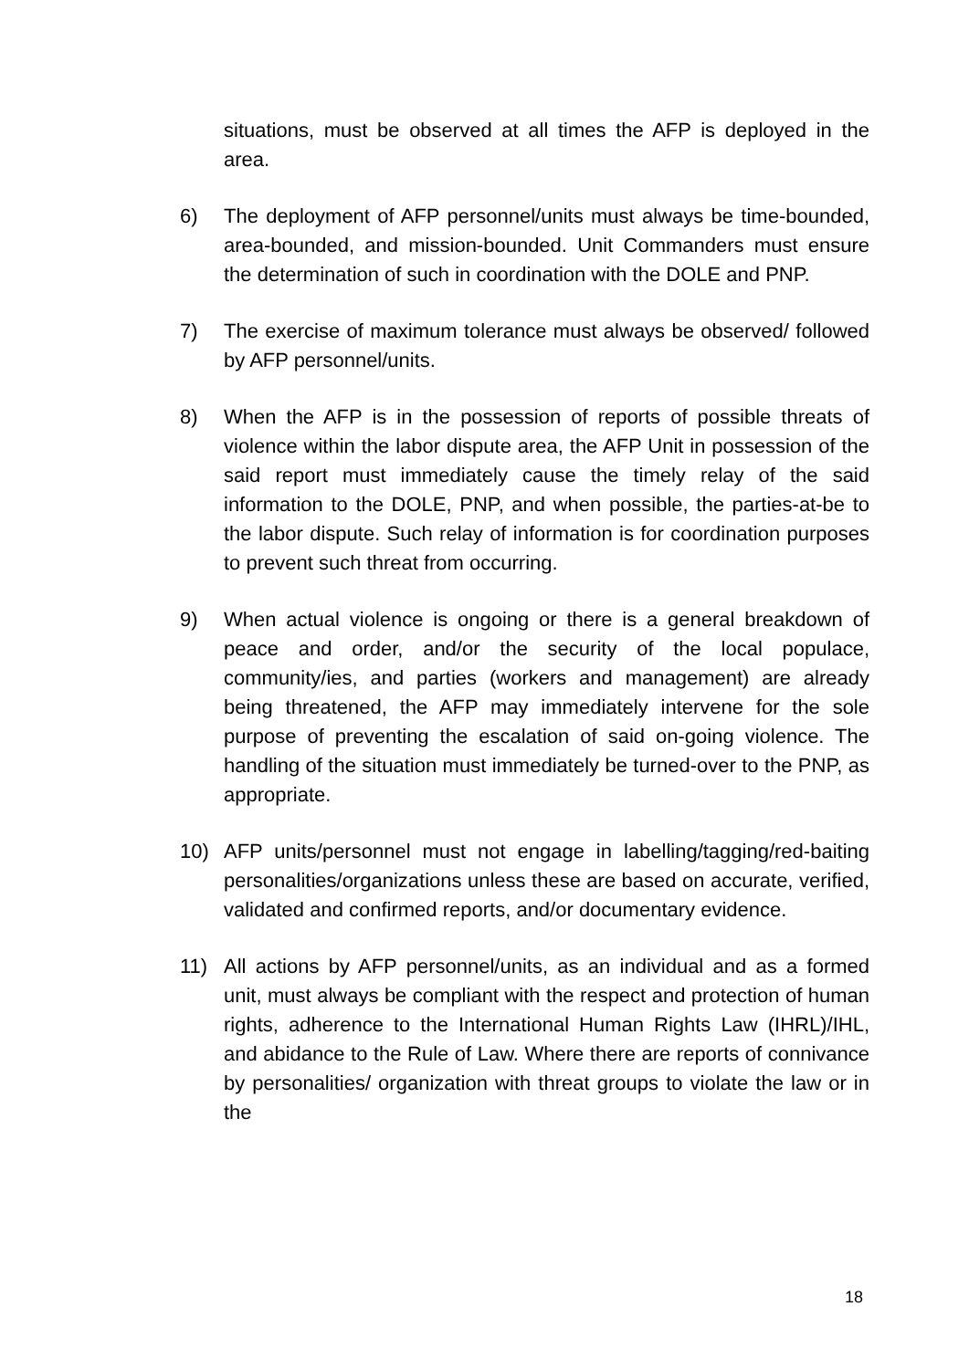situations, must be observed at all times the AFP is deployed in the area.
6) The deployment of AFP personnel/units must always be time-bounded, area-bounded, and mission-bounded. Unit Commanders must ensure the determination of such in coordination with the DOLE and PNP.
7) The exercise of maximum tolerance must always be observed/ followed by AFP personnel/units.
8) When the AFP is in the possession of reports of possible threats of violence within the labor dispute area, the AFP Unit in possession of the said report must immediately cause the timely relay of the said information to the DOLE, PNP, and when possible, the parties-at-be to the labor dispute. Such relay of information is for coordination purposes to prevent such threat from occurring.
9) When actual violence is ongoing or there is a general breakdown of peace and order, and/or the security of the local populace, community/ies, and parties (workers and management) are already being threatened, the AFP may immediately intervene for the sole purpose of preventing the escalation of said on-going violence. The handling of the situation must immediately be turned-over to the PNP, as appropriate.
10) AFP units/personnel must not engage in labelling/tagging/red-baiting personalities/organizations unless these are based on accurate, verified, validated and confirmed reports, and/or documentary evidence.
11) All actions by AFP personnel/units, as an individual and as a formed unit, must always be compliant with the respect and protection of human rights, adherence to the International Human Rights Law (IHRL)/IHL, and abidance to the Rule of Law. Where there are reports of connivance by personalities/ organization with threat groups to violate the law or in the
18